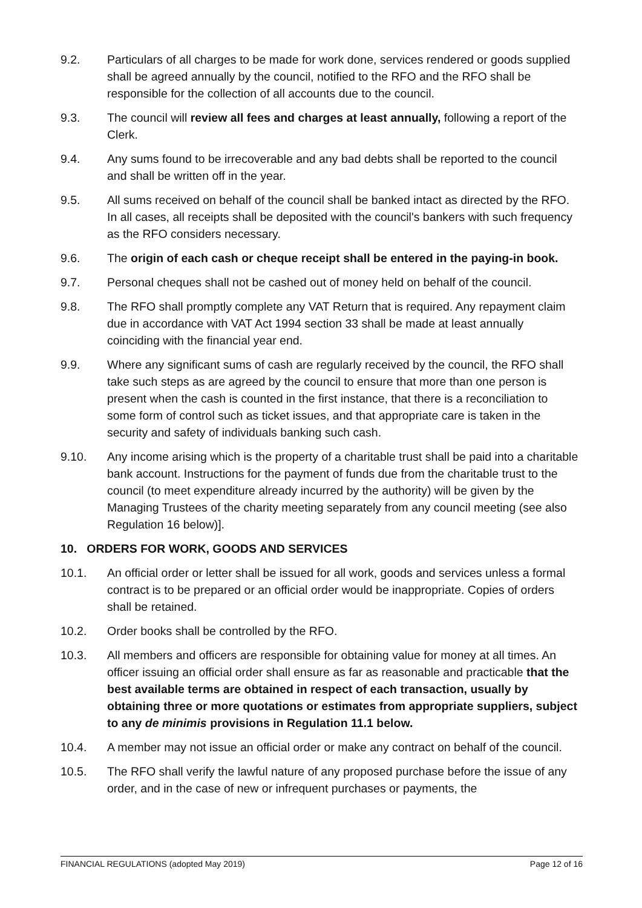9.2. Particulars of all charges to be made for work done, services rendered or goods supplied shall be agreed annually by the council, notified to the RFO and the RFO shall be responsible for the collection of all accounts due to the council.
9.3. The council will review all fees and charges at least annually, following a report of the Clerk.
9.4. Any sums found to be irrecoverable and any bad debts shall be reported to the council and shall be written off in the year.
9.5. All sums received on behalf of the council shall be banked intact as directed by the RFO. In all cases, all receipts shall be deposited with the council's bankers with such frequency as the RFO considers necessary.
9.6. The origin of each cash or cheque receipt shall be entered in the paying-in book.
9.7. Personal cheques shall not be cashed out of money held on behalf of the council.
9.8. The RFO shall promptly complete any VAT Return that is required. Any repayment claim due in accordance with VAT Act 1994 section 33 shall be made at least annually coinciding with the financial year end.
9.9. Where any significant sums of cash are regularly received by the council, the RFO shall take such steps as are agreed by the council to ensure that more than one person is present when the cash is counted in the first instance, that there is a reconciliation to some form of control such as ticket issues, and that appropriate care is taken in the security and safety of individuals banking such cash.
9.10. Any income arising which is the property of a charitable trust shall be paid into a charitable bank account. Instructions for the payment of funds due from the charitable trust to the council (to meet expenditure already incurred by the authority) will be given by the Managing Trustees of the charity meeting separately from any council meeting (see also Regulation 16 below)].
10. ORDERS FOR WORK, GOODS AND SERVICES
10.1. An official order or letter shall be issued for all work, goods and services unless a formal contract is to be prepared or an official order would be inappropriate. Copies of orders shall be retained.
10.2. Order books shall be controlled by the RFO.
10.3. All members and officers are responsible for obtaining value for money at all times. An officer issuing an official order shall ensure as far as reasonable and practicable that the best available terms are obtained in respect of each transaction, usually by obtaining three or more quotations or estimates from appropriate suppliers, subject to any de minimis provisions in Regulation 11.1 below.
10.4. A member may not issue an official order or make any contract on behalf of the council.
10.5. The RFO shall verify the lawful nature of any proposed purchase before the issue of any order, and in the case of new or infrequent purchases or payments, the
FINANCIAL REGULATIONS (adopted May 2019) Page 12 of 16